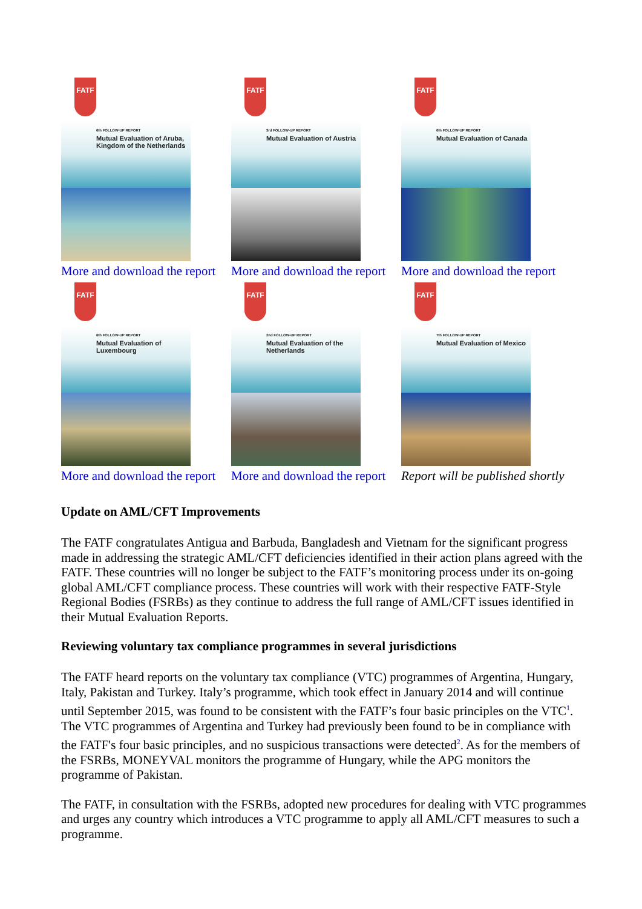FATF
6th FOLLOW-UP REPORT
Mutual Evaluation of Aruba, Kingdom of the Netherlands
More and download the report
FATF
3rd FOLLOW-UP REPORT
Mutual Evaluation of Austria
More and download the report
FATF
6th FOLLOW-UP REPORT
Mutual Evaluation of Canada
More and download the report
FATF
6th FOLLOW-UP REPORT
Mutual Evaluation of Luxembourg
More and download the report
FATF
2nd FOLLOW-UP REPORT
Mutual Evaluation of the Netherlands
More and download the report
FATF
7th FOLLOW-UP REPORT
Mutual Evaluation of Mexico
Report will be published shortly
Update on AML/CFT Improvements
The FATF congratulates Antigua and Barbuda, Bangladesh and Vietnam for the significant progress made in addressing the strategic AML/CFT deficiencies identified in their action plans agreed with the FATF. These countries will no longer be subject to the FATF’s monitoring process under its on-going global AML/CFT compliance process. These countries will work with their respective FATF-Style Regional Bodies (FSRBs) as they continue to address the full range of AML/CFT issues identified in their Mutual Evaluation Reports.
Reviewing voluntary tax compliance programmes in several jurisdictions
The FATF heard reports on the voluntary tax compliance (VTC) programmes of Argentina, Hungary, Italy, Pakistan and Turkey. Italy’s programme, which took effect in January 2014 and will continue until September 2015, was found to be consistent with the FATF’s four basic principles on the VTC<sup>1</sup>. The VTC programmes of Argentina and Turkey had previously been found to be in compliance with the FATF's four basic principles, and no suspicious transactions were detected<sup>2</sup>. As for the members of the FSRBs, MONEYVAL monitors the programme of Hungary, while the APG monitors the programme of Pakistan.
The FATF, in consultation with the FSRBs, adopted new procedures for dealing with VTC programmes and urges any country which introduces a VTC programme to apply all AML/CFT measures to such a programme.